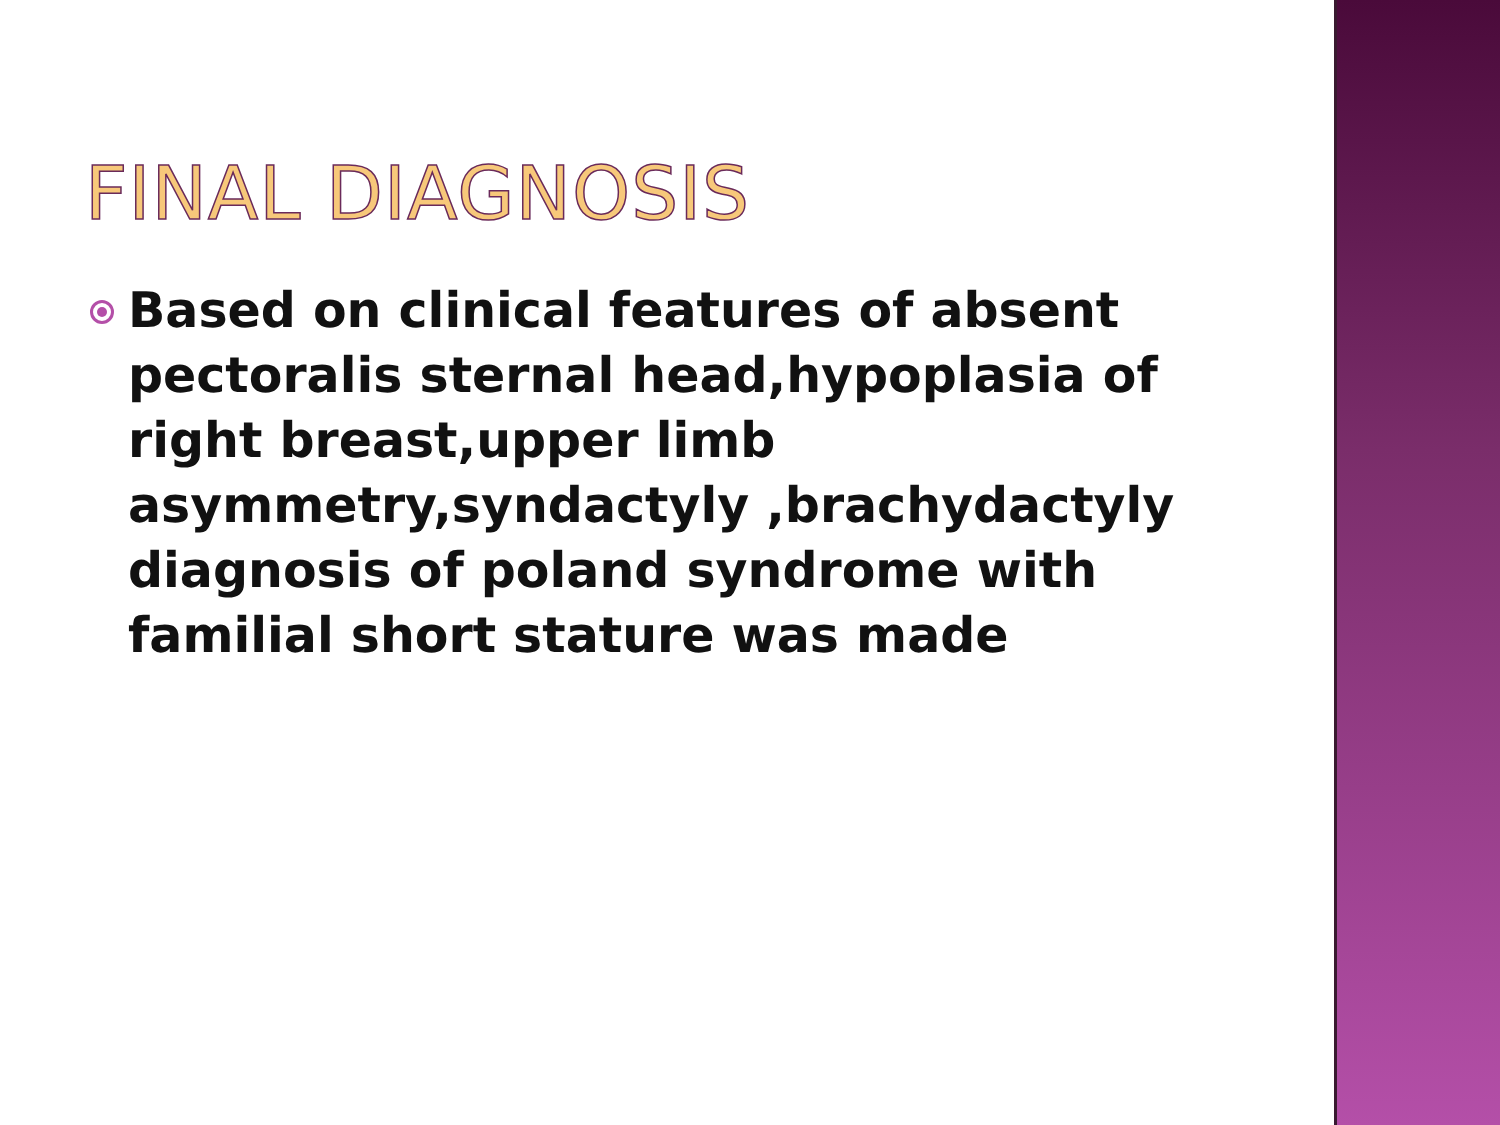FINAL DIAGNOSIS
Based on clinical features of absent pectoralis sternal head,hypoplasia of right breast,upper limb asymmetry,syndactyly ,brachydactyly diagnosis of poland syndrome with familial short stature was made